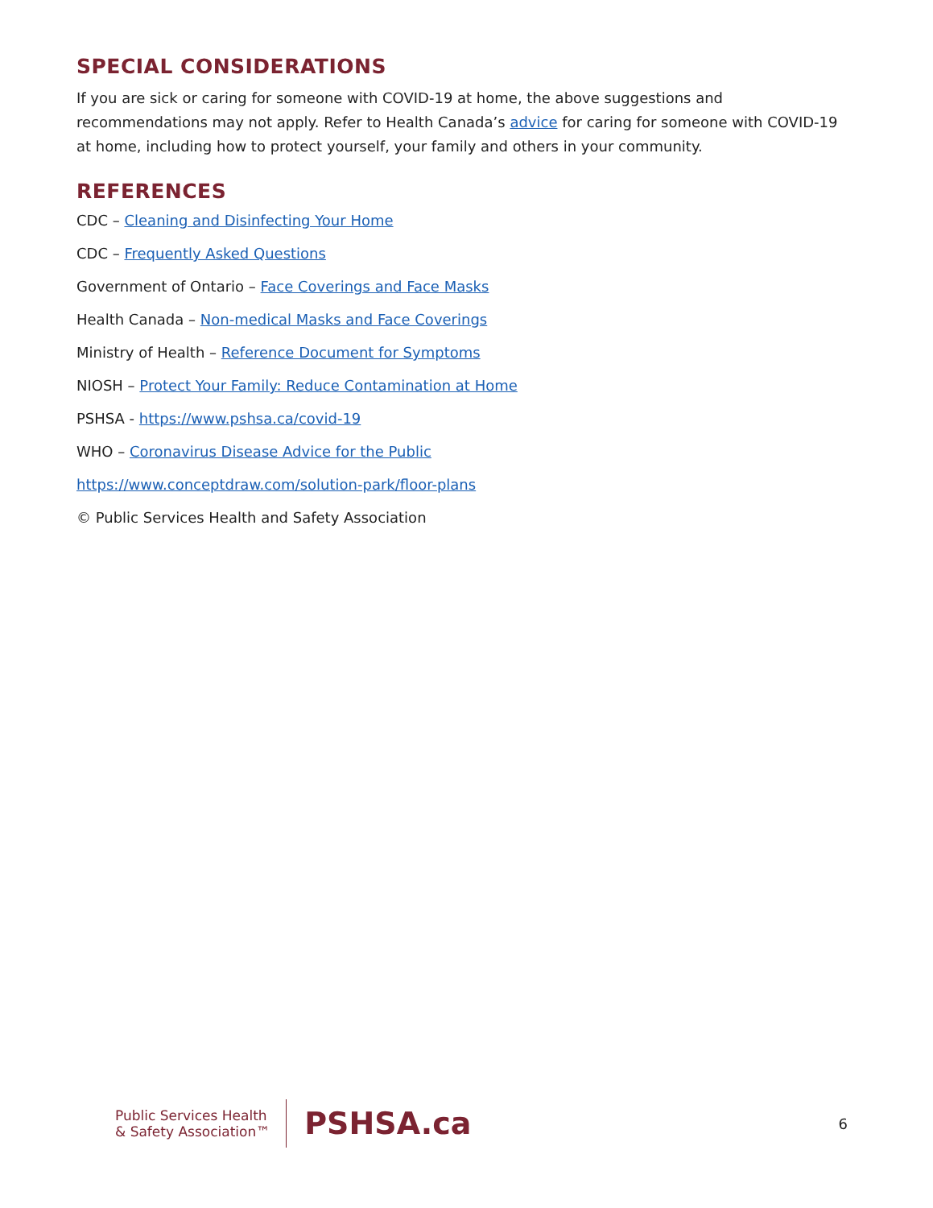SPECIAL CONSIDERATIONS
If you are sick or caring for someone with COVID-19 at home, the above suggestions and recommendations may not apply. Refer to Health Canada’s advice for caring for someone with COVID-19 at home, including how to protect yourself, your family and others in your community.
REFERENCES
CDC – Cleaning and Disinfecting Your Home
CDC – Frequently Asked Questions
Government of Ontario – Face Coverings and Face Masks
Health Canada – Non-medical Masks and Face Coverings
Ministry of Health – Reference Document for Symptoms
NIOSH – Protect Your Family: Reduce Contamination at Home
PSHSA - https://www.pshsa.ca/covid-19
WHO – Coronavirus Disease Advice for the Public
https://www.conceptdraw.com/solution-park/floor-plans
© Public Services Health and Safety Association
Public Services Health
& Safety Association™
PSHSA.ca
6